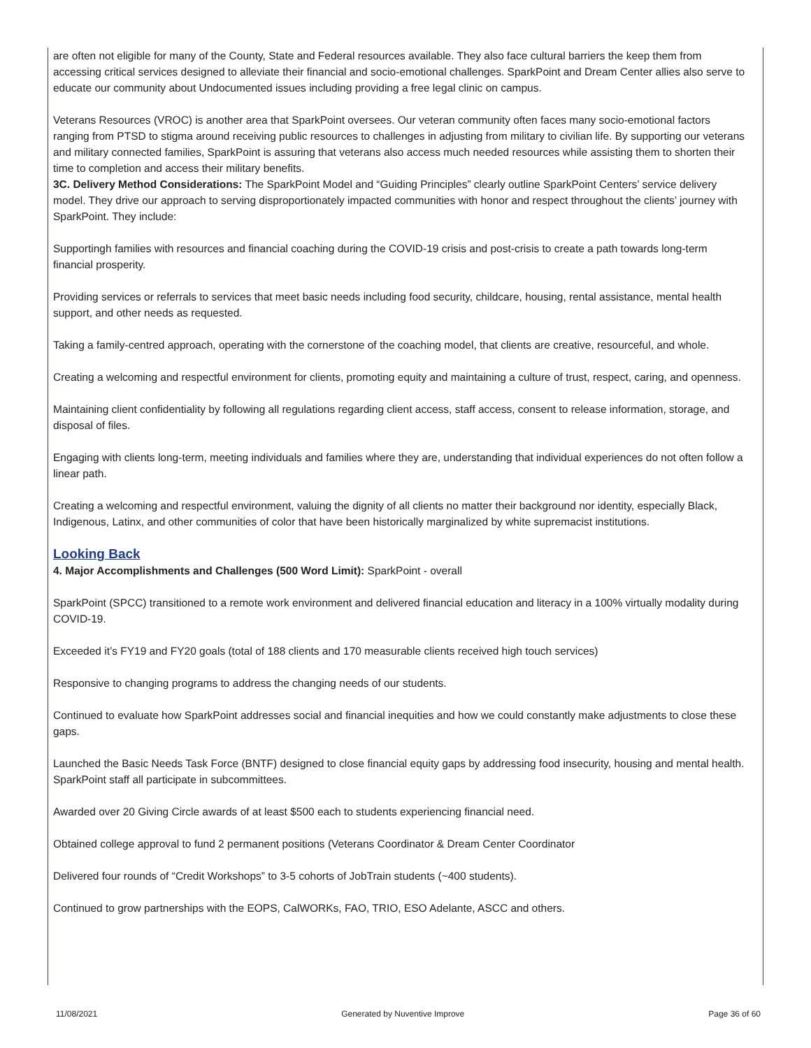are often not eligible for many of the County, State and Federal resources available. They also face cultural barriers the keep them from accessing critical services designed to alleviate their financial and socio-emotional challenges. SparkPoint and Dream Center allies also serve to educate our community about Undocumented issues including providing a free legal clinic on campus.
Veterans Resources (VROC) is another area that SparkPoint oversees. Our veteran community often faces many socio-emotional factors ranging from PTSD to stigma around receiving public resources to challenges in adjusting from military to civilian life. By supporting our veterans and military connected families, SparkPoint is assuring that veterans also access much needed resources while assisting them to shorten their time to completion and access their military benefits.
3C. Delivery Method Considerations: The SparkPoint Model and “Guiding Principles” clearly outline SparkPoint Centers’ service delivery model. They drive our approach to serving disproportionately impacted communities with honor and respect throughout the clients’ journey with SparkPoint. They include:
Supportingh families with resources and financial coaching during the COVID-19 crisis and post-crisis to create a path towards long-term financial prosperity.
Providing services or referrals to services that meet basic needs including food security, childcare, housing, rental assistance, mental health support, and other needs as requested.
Taking a family-centred approach, operating with the cornerstone of the coaching model, that clients are creative, resourceful, and whole.
Creating a welcoming and respectful environment for clients, promoting equity and maintaining a culture of trust, respect, caring, and openness.
Maintaining client confidentiality by following all regulations regarding client access, staff access, consent to release information, storage, and disposal of files.
Engaging with clients long-term, meeting individuals and families where they are, understanding that individual experiences do not often follow a linear path.
Creating a welcoming and respectful environment, valuing the dignity of all clients no matter their background nor identity, especially Black, Indigenous, Latinx, and other communities of color that have been historically marginalized by white supremacist institutions.
Looking Back
4. Major Accomplishments and Challenges (500 Word Limit): SparkPoint - overall
SparkPoint (SPCC) transitioned to a remote work environment and delivered financial education and literacy in a 100% virtually modality during COVID-19.
Exceeded it’s FY19 and FY20 goals (total of 188 clients and 170 measurable clients received high touch services)
Responsive to changing programs to address the changing needs of our students.
Continued to evaluate how SparkPoint addresses social and financial inequities and how we could constantly make adjustments to close these gaps.
Launched the Basic Needs Task Force (BNTF) designed to close financial equity gaps by addressing food insecurity, housing and mental health. SparkPoint staff all participate in subcommittees.
Awarded over 20 Giving Circle awards of at least $500 each to students experiencing financial need.
Obtained college approval to fund 2 permanent positions (Veterans Coordinator & Dream Center Coordinator
Delivered four rounds of “Credit Workshops” to 3-5 cohorts of JobTrain students (~400 students).
Continued to grow partnerships with the EOPS, CalWORKs, FAO, TRIO, ESO Adelante, ASCC and others.
11/08/2021 Generated by Nuventive Improve Page 36 of 60